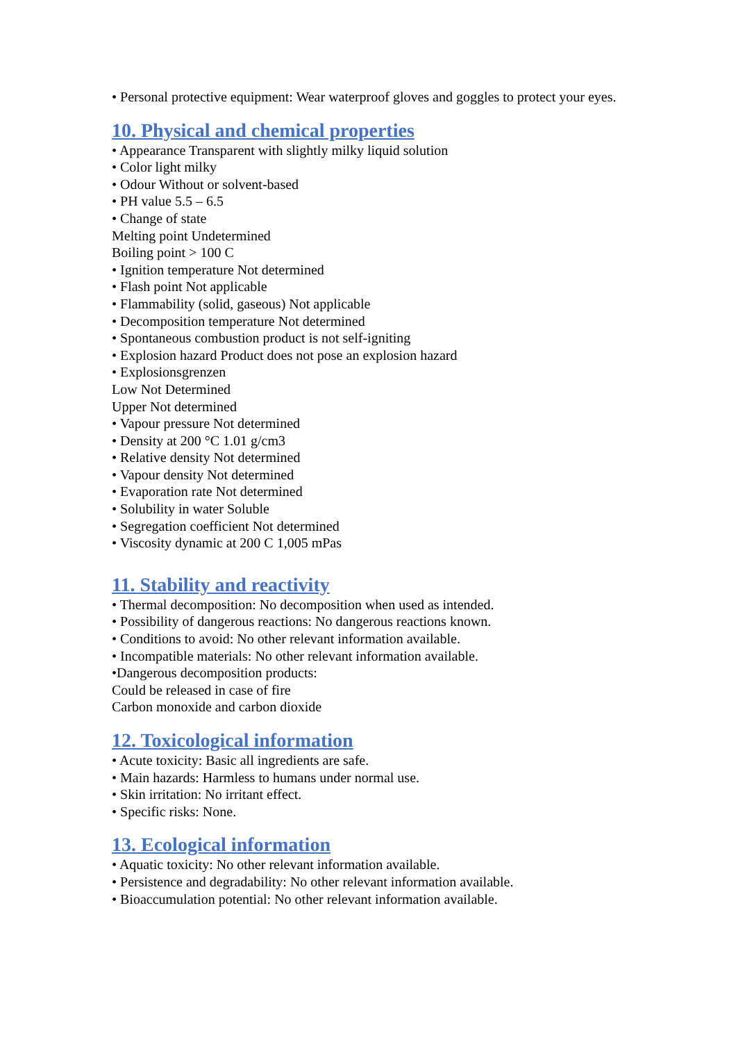• Personal protective equipment: Wear waterproof gloves and goggles to protect your eyes.
10. Physical and chemical properties
• Appearance Transparent with slightly milky liquid solution
• Color light milky
• Odour Without or solvent-based
• PH value 5.5 – 6.5
• Change of state
Melting point Undetermined
Boiling point > 100 C
• Ignition temperature Not determined
• Flash point Not applicable
• Flammability (solid, gaseous) Not applicable
• Decomposition temperature Not determined
• Spontaneous combustion product is not self-igniting
• Explosion hazard Product does not pose an explosion hazard
• Explosionsgrenzen
Low Not Determined
Upper Not determined
• Vapour pressure Not determined
• Density at 200 °C 1.01 g/cm3
• Relative density Not determined
• Vapour density Not determined
• Evaporation rate Not determined
• Solubility in water Soluble
• Segregation coefficient Not determined
• Viscosity dynamic at 200 C 1,005 mPas
11. Stability and reactivity
• Thermal decomposition: No decomposition when used as intended.
• Possibility of dangerous reactions: No dangerous reactions known.
• Conditions to avoid: No other relevant information available.
• Incompatible materials: No other relevant information available.
•Dangerous decomposition products:
Could be released in case of fire
Carbon monoxide and carbon dioxide
12. Toxicological information
• Acute toxicity: Basic all ingredients are safe.
• Main hazards: Harmless to humans under normal use.
• Skin irritation: No irritant effect.
• Specific risks: None.
13. Ecological information
• Aquatic toxicity: No other relevant information available.
• Persistence and degradability: No other relevant information available.
• Bioaccumulation potential: No other relevant information available.